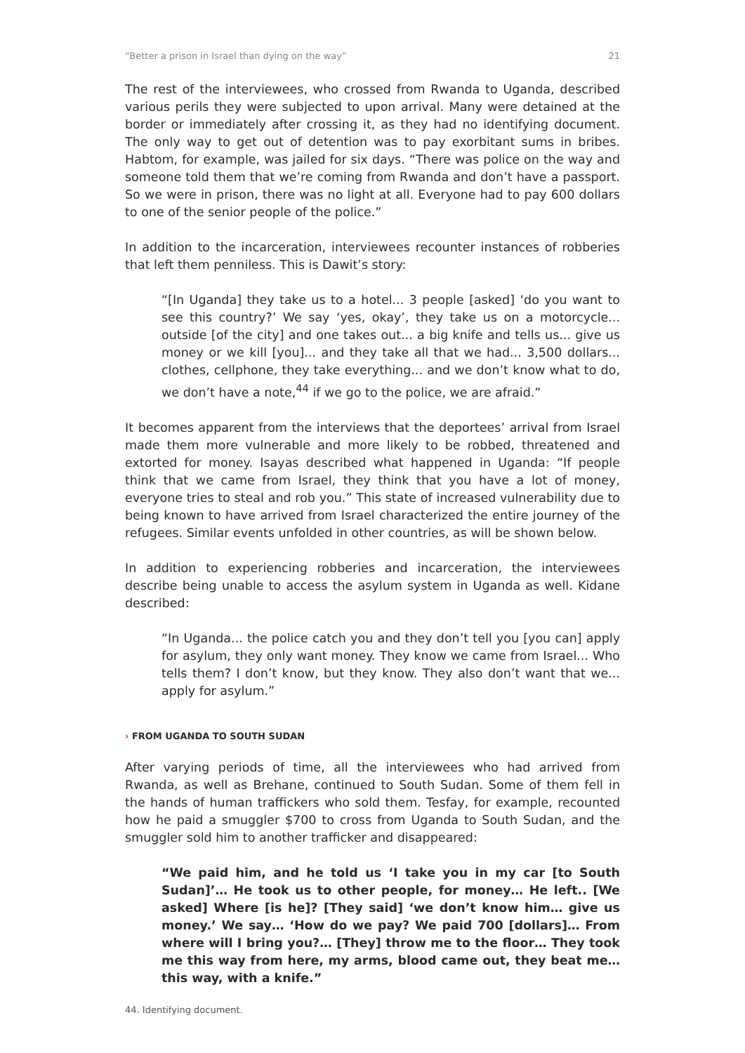“Better a prison in Israel than dying on the way” 21
The rest of the interviewees, who crossed from Rwanda to Uganda, described various perils they were subjected to upon arrival. Many were detained at the border or immediately after crossing it, as they had no identifying document. The only way to get out of detention was to pay exorbitant sums in bribes. Habtom, for example, was jailed for six days. “There was police on the way and someone told them that we’re coming from Rwanda and don’t have a passport. So we were in prison, there was no light at all. Everyone had to pay 600 dollars to one of the senior people of the police.”
In addition to the incarceration, interviewees recounter instances of robberies that left them penniless. This is Dawit’s story:
“[In Uganda] they take us to a hotel... 3 people [asked] ‘do you want to see this country?’ We say ‘yes, okay’, they take us on a motorcycle... outside [of the city] and one takes out... a big knife and tells us... give us money or we kill [you]... and they take all that we had... 3,500 dollars... clothes, cellphone, they take everything... and we don’t know what to do, we don’t have a note,<sup>44</sup> if we go to the police, we are afraid.”
It becomes apparent from the interviews that the deportees’ arrival from Israel made them more vulnerable and more likely to be robbed, threatened and extorted for money. Isayas described what happened in Uganda: “If people think that we came from Israel, they think that you have a lot of money, everyone tries to steal and rob you.” This state of increased vulnerability due to being known to have arrived from Israel characterized the entire journey of the refugees. Similar events unfolded in other countries, as will be shown below.
In addition to experiencing robberies and incarceration, the interviewees describe being unable to access the asylum system in Uganda as well. Kidane described:
“In Uganda... the police catch you and they don’t tell you [you can] apply for asylum, they only want money. They know we came from Israel... Who tells them? I don’t know, but they know. They also don’t want that we... apply for asylum.”
› FROM UGANDA TO SOUTH SUDAN
After varying periods of time, all the interviewees who had arrived from Rwanda, as well as Brehane, continued to South Sudan. Some of them fell in the hands of human traffickers who sold them. Tesfay, for example, recounted how he paid a smuggler $700 to cross from Uganda to South Sudan, and the smuggler sold him to another trafficker and disappeared:
“We paid him, and he told us ‘I take you in my car [to South Sudan]’… He took us to other people, for money… He left.. [We asked] Where [is he]? [They said] ‘we don’t know him… give us money.’ We say… ‘How do we pay? We paid 700 [dollars]… From where will I bring you?… [They] throw me to the floor… They took me this way from here, my arms, blood came out, they beat me… this way, with a knife.”
44. Identifying document.